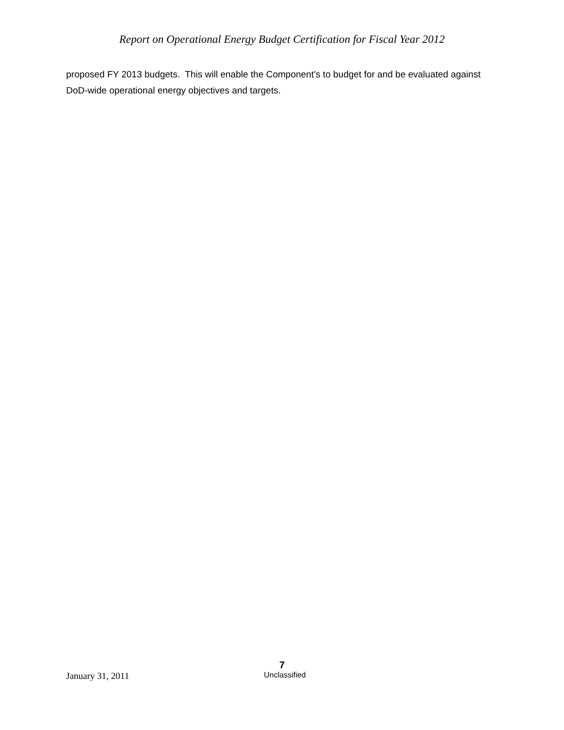Report on Operational Energy Budget Certification for Fiscal Year 2012
proposed FY 2013 budgets. This will enable the Component’s to budget for and be evaluated against DoD-wide operational energy objectives and targets.
7
January 31, 2011 Unclassified